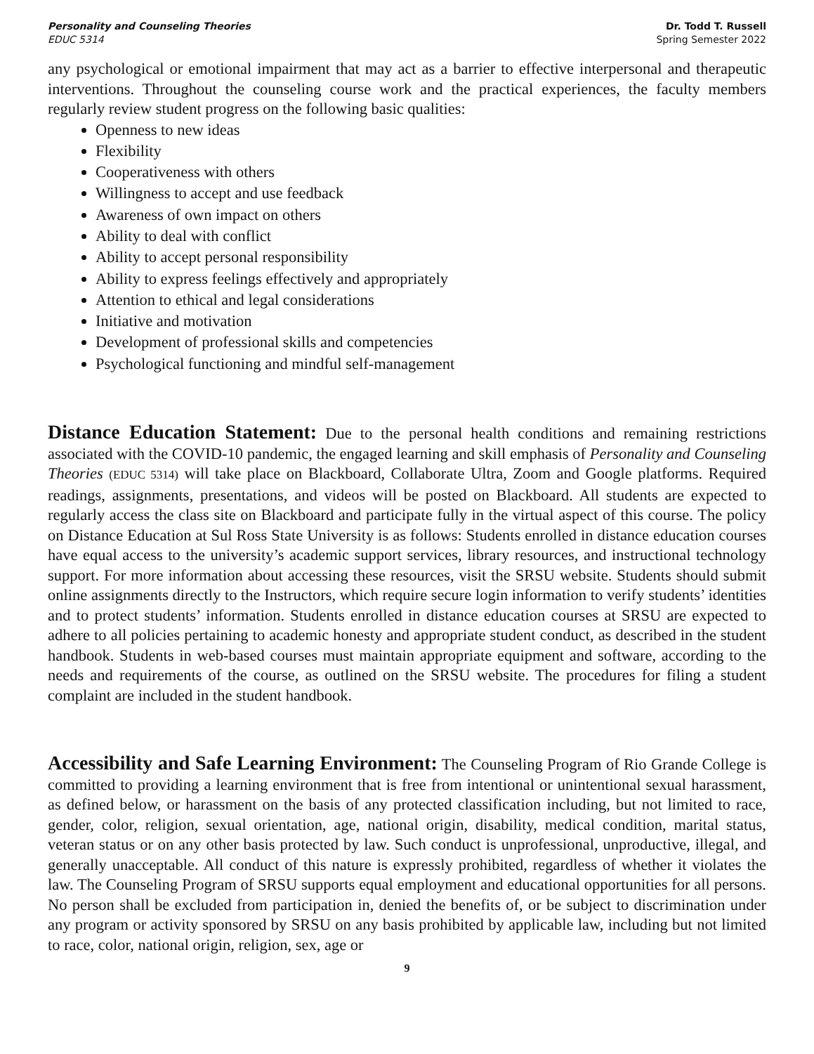Personality and Counseling Theories
EDUC 5314
Dr. Todd T. Russell
Spring Semester 2022
any psychological or emotional impairment that may act as a barrier to effective interpersonal and therapeutic interventions. Throughout the counseling course work and the practical experiences, the faculty members regularly review student progress on the following basic qualities:
Openness to new ideas
Flexibility
Cooperativeness with others
Willingness to accept and use feedback
Awareness of own impact on others
Ability to deal with conflict
Ability to accept personal responsibility
Ability to express feelings effectively and appropriately
Attention to ethical and legal considerations
Initiative and motivation
Development of professional skills and competencies
Psychological functioning and mindful self-management
Distance Education Statement: Due to the personal health conditions and remaining restrictions associated with the COVID-10 pandemic, the engaged learning and skill emphasis of Personality and Counseling Theories (EDUC 5314) will take place on Blackboard, Collaborate Ultra, Zoom and Google platforms. Required readings, assignments, presentations, and videos will be posted on Blackboard. All students are expected to regularly access the class site on Blackboard and participate fully in the virtual aspect of this course. The policy on Distance Education at Sul Ross State University is as follows: Students enrolled in distance education courses have equal access to the university’s academic support services, library resources, and instructional technology support. For more information about accessing these resources, visit the SRSU website. Students should submit online assignments directly to the Instructors, which require secure login information to verify students’ identities and to protect students’ information. Students enrolled in distance education courses at SRSU are expected to adhere to all policies pertaining to academic honesty and appropriate student conduct, as described in the student handbook. Students in web-based courses must maintain appropriate equipment and software, according to the needs and requirements of the course, as outlined on the SRSU website. The procedures for filing a student complaint are included in the student handbook.
Accessibility and Safe Learning Environment: The Counseling Program of Rio Grande College is committed to providing a learning environment that is free from intentional or unintentional sexual harassment, as defined below, or harassment on the basis of any protected classification including, but not limited to race, gender, color, religion, sexual orientation, age, national origin, disability, medical condition, marital status, veteran status or on any other basis protected by law. Such conduct is unprofessional, unproductive, illegal, and generally unacceptable. All conduct of this nature is expressly prohibited, regardless of whether it violates the law. The Counseling Program of SRSU supports equal employment and educational opportunities for all persons. No person shall be excluded from participation in, denied the benefits of, or be subject to discrimination under any program or activity sponsored by SRSU on any basis prohibited by applicable law, including but not limited to race, color, national origin, religion, sex, age or
9